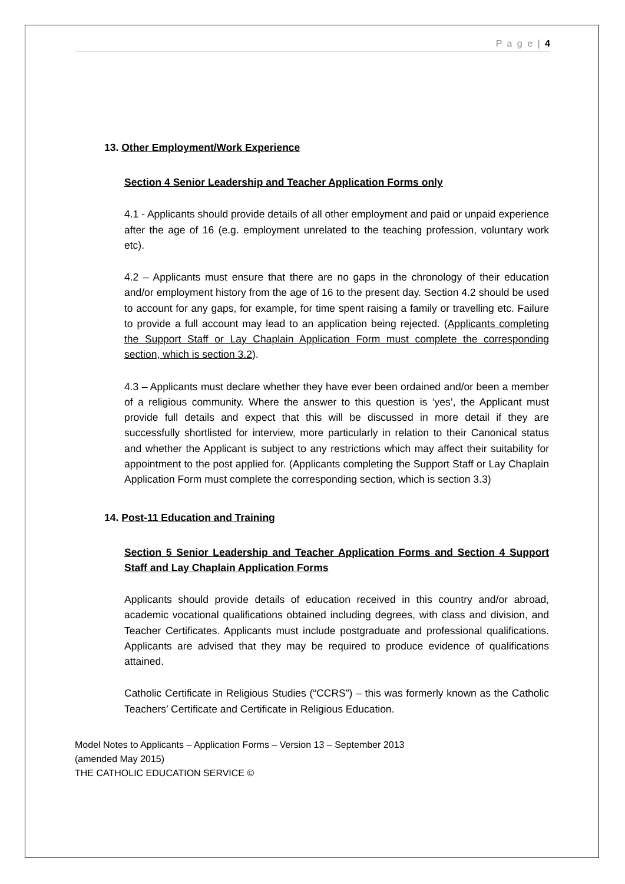P a g e | 4
13. Other Employment/Work Experience
Section 4 Senior Leadership and Teacher Application Forms only
4.1 - Applicants should provide details of all other employment and paid or unpaid experience after the age of 16 (e.g. employment unrelated to the teaching profession, voluntary work etc).
4.2 – Applicants must ensure that there are no gaps in the chronology of their education and/or employment history from the age of 16 to the present day. Section 4.2 should be used to account for any gaps, for example, for time spent raising a family or travelling etc. Failure to provide a full account may lead to an application being rejected. (Applicants completing the Support Staff or Lay Chaplain Application Form must complete the corresponding section, which is section 3.2).
4.3 – Applicants must declare whether they have ever been ordained and/or been a member of a religious community. Where the answer to this question is ‘yes’, the Applicant must provide full details and expect that this will be discussed in more detail if they are successfully shortlisted for interview, more particularly in relation to their Canonical status and whether the Applicant is subject to any restrictions which may affect their suitability for appointment to the post applied for. (Applicants completing the Support Staff or Lay Chaplain Application Form must complete the corresponding section, which is section 3.3)
14. Post-11 Education and Training
Section 5 Senior Leadership and Teacher Application Forms and Section 4 Support Staff and Lay Chaplain Application Forms
Applicants should provide details of education received in this country and/or abroad, academic vocational qualifications obtained including degrees, with class and division, and Teacher Certificates. Applicants must include postgraduate and professional qualifications. Applicants are advised that they may be required to produce evidence of qualifications attained.
Catholic Certificate in Religious Studies (“CCRS”) – this was formerly known as the Catholic Teachers’ Certificate and Certificate in Religious Education.
Model Notes to Applicants – Application Forms – Version 13 – September 2013
(amended May 2015)
THE CATHOLIC EDUCATION SERVICE ©